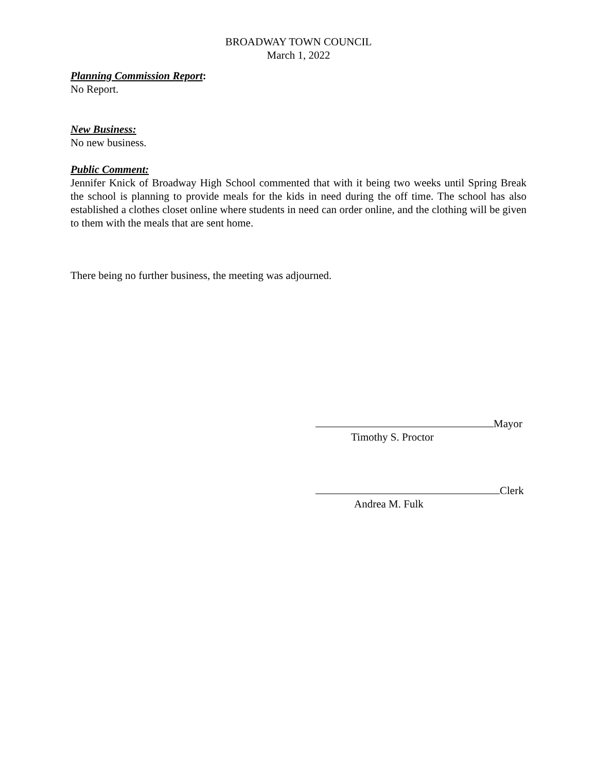BROADWAY TOWN COUNCIL
March 1, 2022
Planning Commission Report:
No Report.
New Business:
No new business.
Public Comment:
Jennifer Knick of Broadway High School commented that with it being two weeks until Spring Break the school is planning to provide meals for the kids in need during the off time. The school has also established a clothes closet online where students in need can order online, and the clothing will be given to them with the meals that are sent home.
There being no further business, the meeting was adjourned.
Mayor
Timothy S. Proctor
Clerk
Andrea M. Fulk